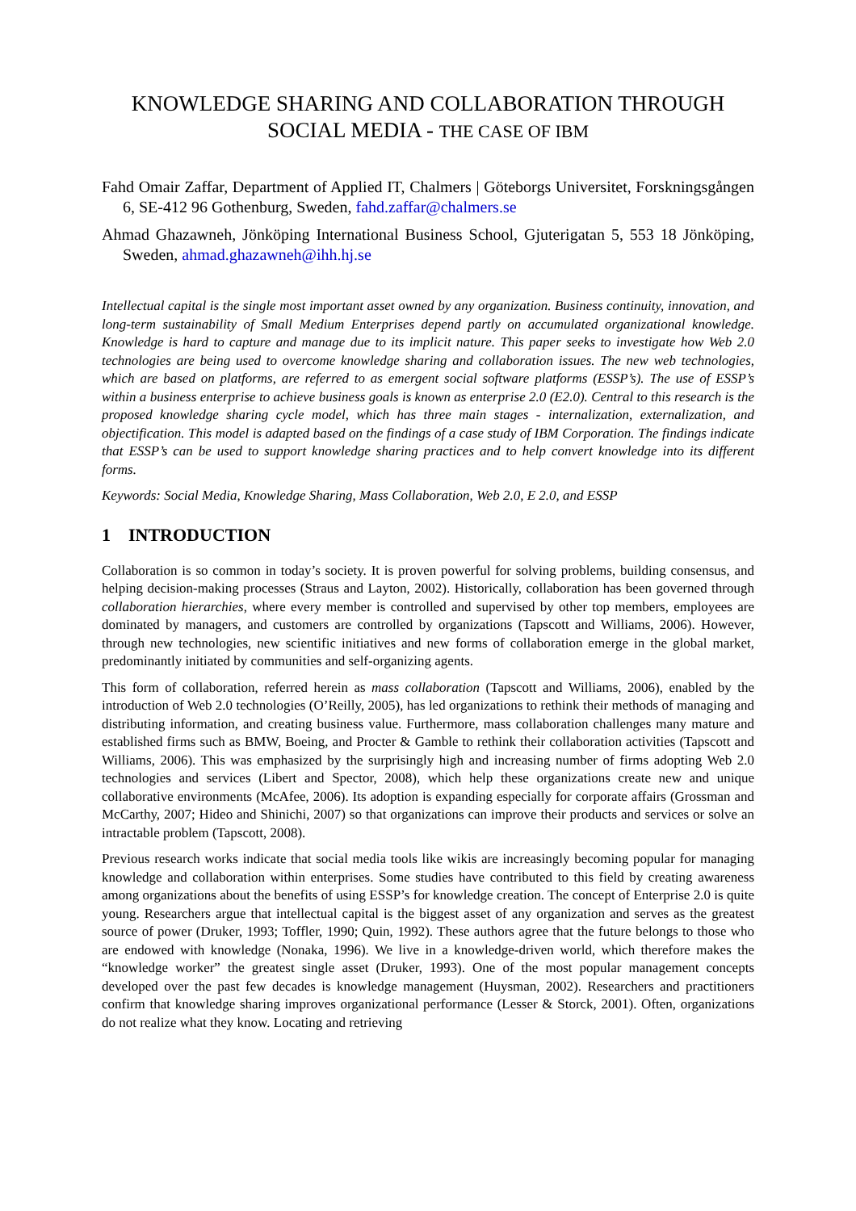KNOWLEDGE SHARING AND COLLABORATION THROUGH SOCIAL MEDIA - THE CASE OF IBM
Fahd Omair Zaffar, Department of Applied IT, Chalmers | Göteborgs Universitet, Forskningsgången 6, SE-412 96 Gothenburg, Sweden, fahd.zaffar@chalmers.se
Ahmad Ghazawneh, Jönköping International Business School, Gjuterigatan 5, 553 18 Jönköping, Sweden, ahmad.ghazawneh@ihh.hj.se
Intellectual capital is the single most important asset owned by any organization. Business continuity, innovation, and long-term sustainability of Small Medium Enterprises depend partly on accumulated organizational knowledge. Knowledge is hard to capture and manage due to its implicit nature. This paper seeks to investigate how Web 2.0 technologies are being used to overcome knowledge sharing and collaboration issues. The new web technologies, which are based on platforms, are referred to as emergent social software platforms (ESSP’s). The use of ESSP’s within a business enterprise to achieve business goals is known as enterprise 2.0 (E2.0). Central to this research is the proposed knowledge sharing cycle model, which has three main stages - internalization, externalization, and objectification. This model is adapted based on the findings of a case study of IBM Corporation. The findings indicate that ESSP’s can be used to support knowledge sharing practices and to help convert knowledge into its different forms.
Keywords: Social Media, Knowledge Sharing, Mass Collaboration, Web 2.0, E 2.0, and ESSP
1 INTRODUCTION
Collaboration is so common in today’s society. It is proven powerful for solving problems, building consensus, and helping decision-making processes (Straus and Layton, 2002). Historically, collaboration has been governed through collaboration hierarchies, where every member is controlled and supervised by other top members, employees are dominated by managers, and customers are controlled by organizations (Tapscott and Williams, 2006). However, through new technologies, new scientific initiatives and new forms of collaboration emerge in the global market, predominantly initiated by communities and self-organizing agents.
This form of collaboration, referred herein as mass collaboration (Tapscott and Williams, 2006), enabled by the introduction of Web 2.0 technologies (O’Reilly, 2005), has led organizations to rethink their methods of managing and distributing information, and creating business value. Furthermore, mass collaboration challenges many mature and established firms such as BMW, Boeing, and Procter & Gamble to rethink their collaboration activities (Tapscott and Williams, 2006). This was emphasized by the surprisingly high and increasing number of firms adopting Web 2.0 technologies and services (Libert and Spector, 2008), which help these organizations create new and unique collaborative environments (McAfee, 2006). Its adoption is expanding especially for corporate affairs (Grossman and McCarthy, 2007; Hideo and Shinichi, 2007) so that organizations can improve their products and services or solve an intractable problem (Tapscott, 2008).
Previous research works indicate that social media tools like wikis are increasingly becoming popular for managing knowledge and collaboration within enterprises. Some studies have contributed to this field by creating awareness among organizations about the benefits of using ESSP’s for knowledge creation. The concept of Enterprise 2.0 is quite young. Researchers argue that intellectual capital is the biggest asset of any organization and serves as the greatest source of power (Druker, 1993; Toffler, 1990; Quin, 1992). These authors agree that the future belongs to those who are endowed with knowledge (Nonaka, 1996). We live in a knowledge-driven world, which therefore makes the “knowledge worker” the greatest single asset (Druker, 1993). One of the most popular management concepts developed over the past few decades is knowledge management (Huysman, 2002). Researchers and practitioners confirm that knowledge sharing improves organizational performance (Lesser & Storck, 2001). Often, organizations do not realize what they know. Locating and retrieving